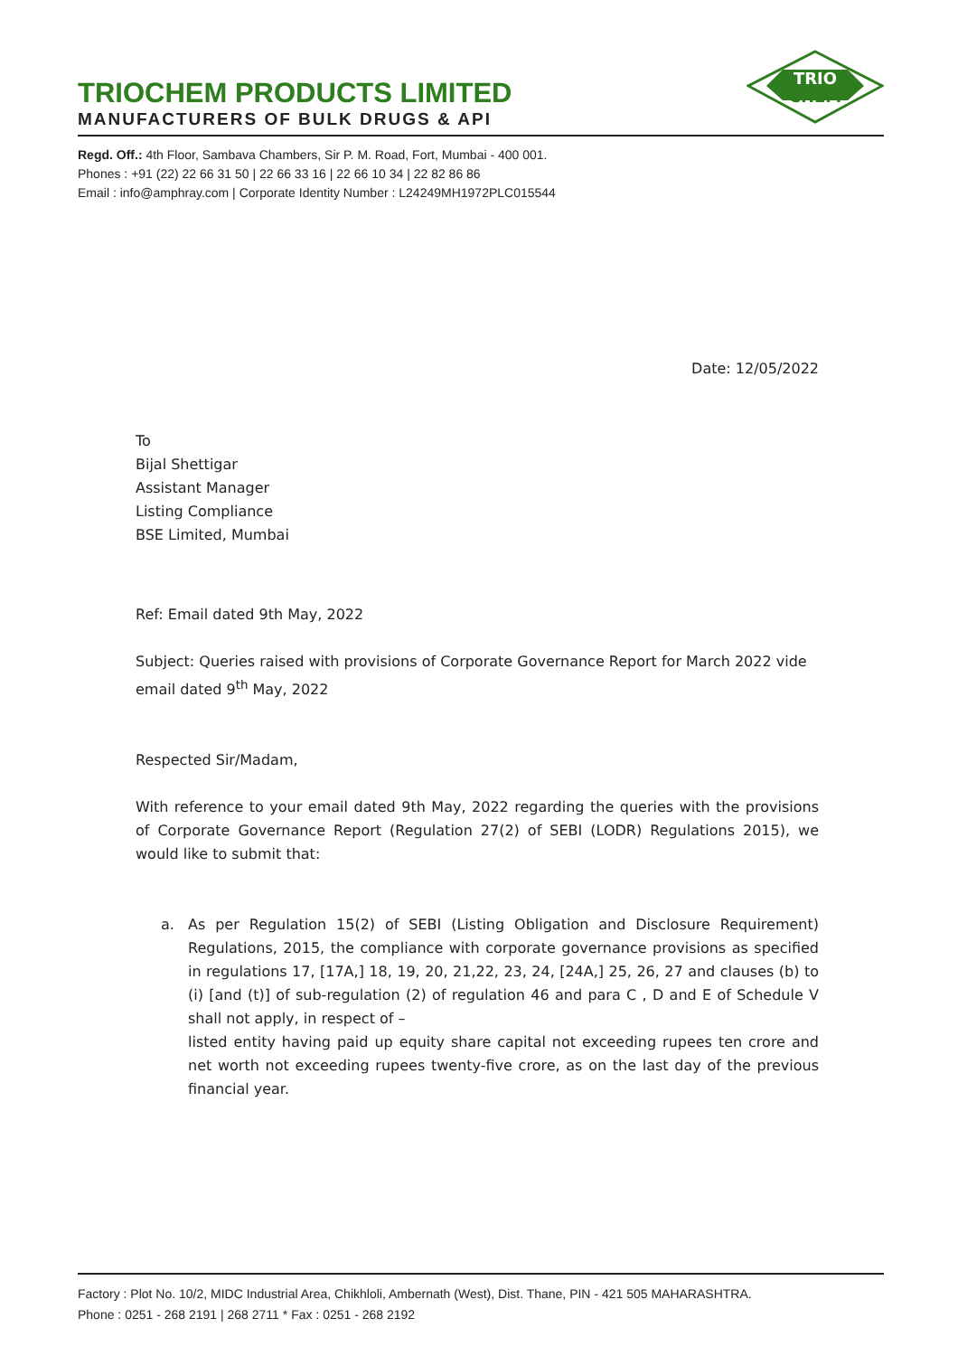TRIO
CHEM
TRIOCHEM PRODUCTS LIMITED
MANUFACTURERS OF BULK DRUGS & API
Regd. Off.: 4th Floor, Sambava Chambers, Sir P. M. Road, Fort, Mumbai - 400 001.
Phones : +91 (22) 22 66 31 50 | 22 66 33 16 | 22 66 10 34 | 22 82 86 86
Email : info@amphray.com | Corporate Identity Number : L24249MH1972PLC015544
Date: 12/05/2022
To
Bijal Shettigar
Assistant Manager
Listing Compliance
BSE Limited, Mumbai
Ref: Email dated 9th May, 2022
Subject: Queries raised with provisions of Corporate Governance Report for March 2022 vide email dated 9<sup>th</sup> May, 2022
Respected Sir/Madam,
With reference to your email dated 9th May, 2022 regarding the queries with the provisions of Corporate Governance Report (Regulation 27(2) of SEBI (LODR) Regulations 2015), we would like to submit that:
a. As per Regulation 15(2) of SEBI (Listing Obligation and Disclosure Requirement) Regulations, 2015, the compliance with corporate governance provisions as specified in regulations 17, [17A,] 18, 19, 20, 21,22, 23, 24, [24A,] 25, 26, 27 and clauses (b) to (i) [and (t)] of sub-regulation (2) of regulation 46 and para C , D and E of Schedule V shall not apply, in respect of –
listed entity having paid up equity share capital not exceeding rupees ten crore and net worth not exceeding rupees twenty-five crore, as on the last day of the previous financial year.
Factory : Plot No. 10/2, MIDC Industrial Area, Chikhloli, Ambernath (West), Dist. Thane, PIN - 421 505 MAHARASHTRA.
Phone : 0251 - 268 2191 | 268 2711 * Fax : 0251 - 268 2192